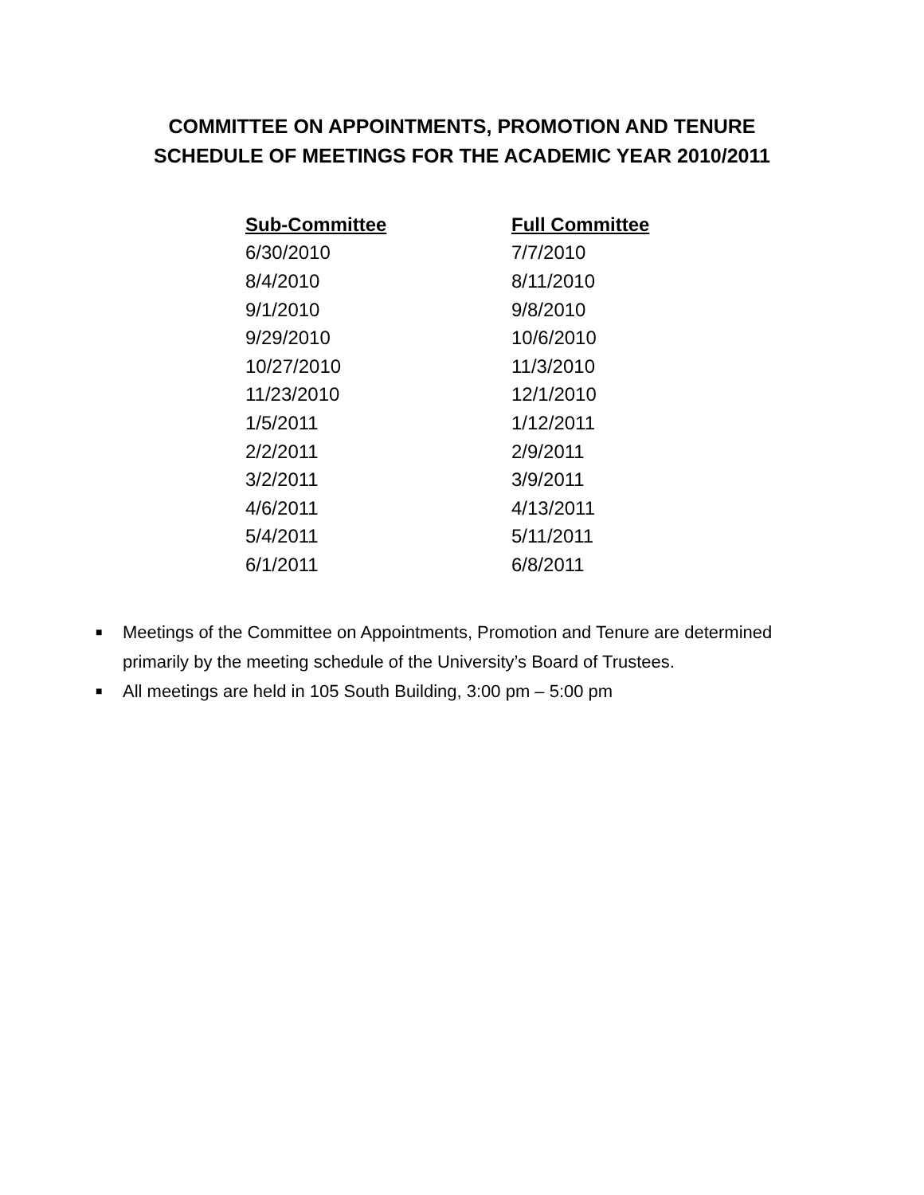COMMITTEE ON APPOINTMENTS, PROMOTION AND TENURE
SCHEDULE OF MEETINGS FOR THE ACADEMIC YEAR 2010/2011
| Sub-Committee | Full Committee |
| --- | --- |
| 6/30/2010 | 7/7/2010 |
| 8/4/2010 | 8/11/2010 |
| 9/1/2010 | 9/8/2010 |
| 9/29/2010 | 10/6/2010 |
| 10/27/2010 | 11/3/2010 |
| 11/23/2010 | 12/1/2010 |
| 1/5/2011 | 1/12/2011 |
| 2/2/2011 | 2/9/2011 |
| 3/2/2011 | 3/9/2011 |
| 4/6/2011 | 4/13/2011 |
| 5/4/2011 | 5/11/2011 |
| 6/1/2011 | 6/8/2011 |
■ Meetings of the Committee on Appointments, Promotion and Tenure are determined primarily by the meeting schedule of the University’s Board of Trustees.
■ All meetings are held in 105 South Building, 3:00 pm – 5:00 pm